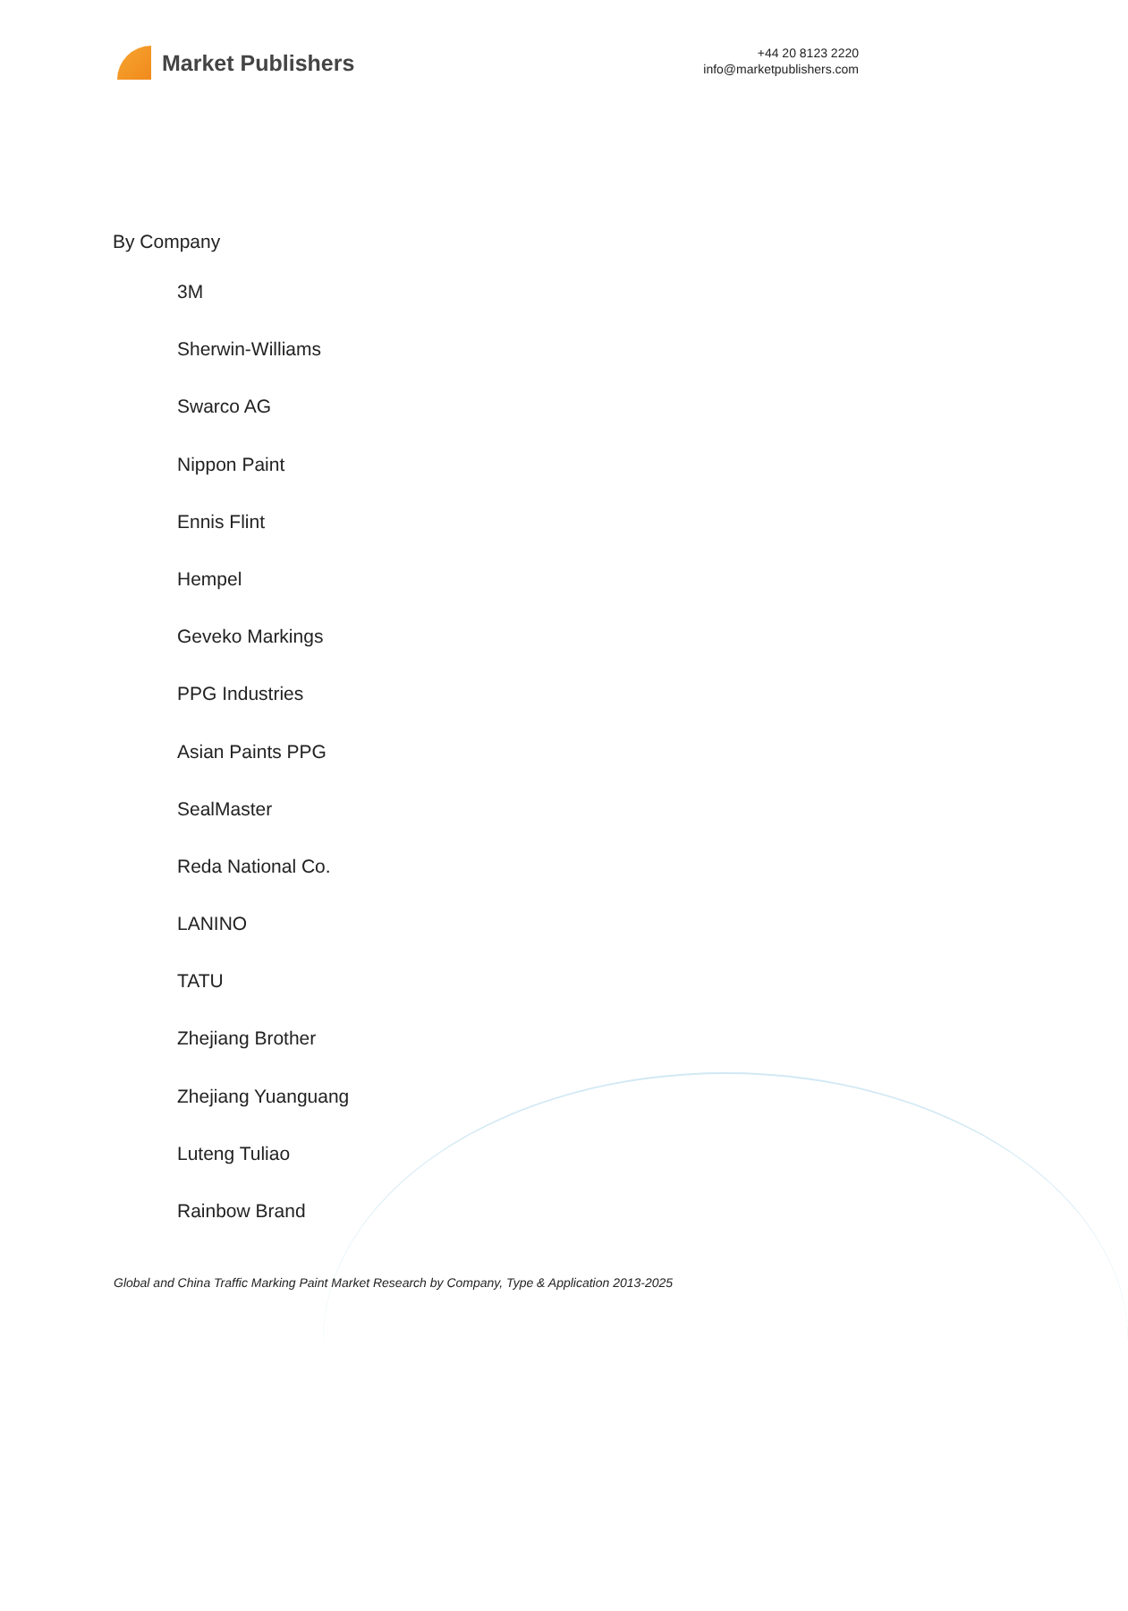Market Publishers
+44 20 8123 2220
info@marketpublishers.com
By Company
3M
Sherwin-Williams
Swarco AG
Nippon Paint
Ennis Flint
Hempel
Geveko Markings
PPG Industries
Asian Paints PPG
SealMaster
Reda National Co.
LANINO
TATU
Zhejiang Brother
Zhejiang Yuanguang
Luteng Tuliao
Rainbow Brand
Global and China Traffic Marking Paint Market Research by Company, Type & Application 2013-2025